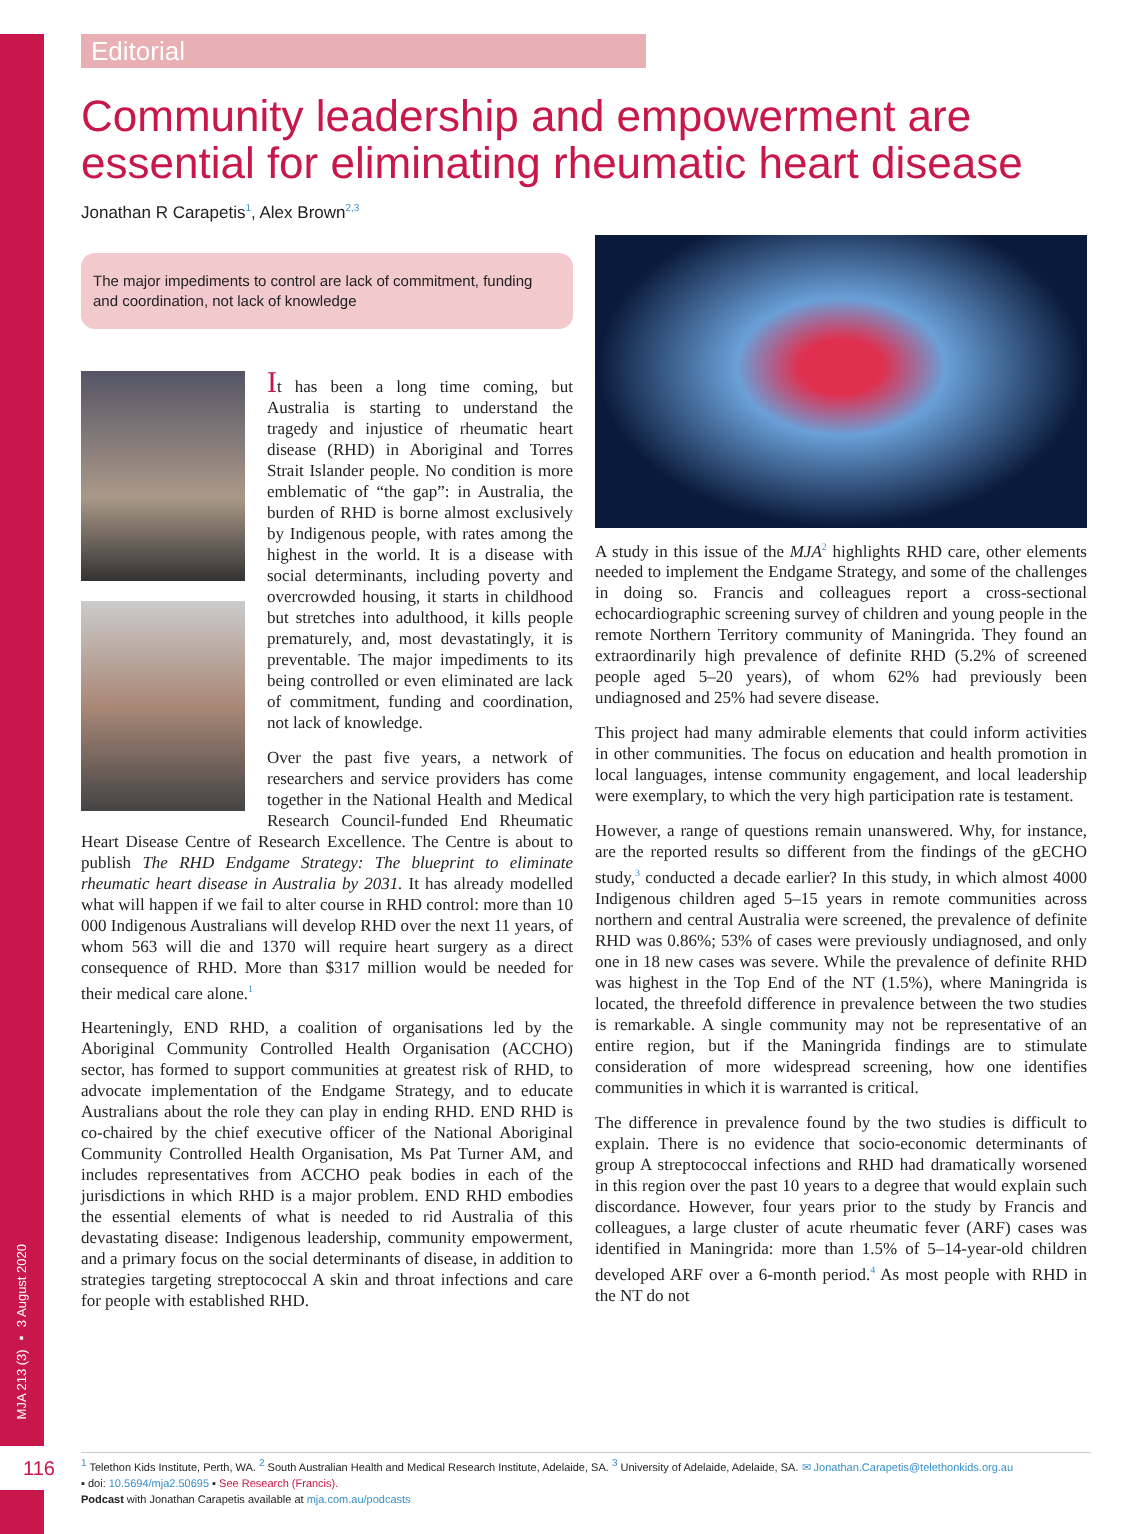MJA 213 (3) ▪ 3 August 2020
116
Editorial
Community leadership and empowerment are essential for eliminating rheumatic heart disease
Jonathan R Carapetis<sup>1</sup>, Alex Brown<sup>2,3</sup>
The major impediments to control are lack of commitment, funding and coordination, not lack of knowledge
It has been a long time coming, but Australia is starting to understand the tragedy and injustice of rheumatic heart disease (RHD) in Aboriginal and Torres Strait Islander people. No condition is more emblematic of “the gap”: in Australia, the burden of RHD is borne almost exclusively by Indigenous people, with rates among the highest in the world. It is a disease with social determinants, including poverty and overcrowded housing, it starts in childhood but stretches into adulthood, it kills people prematurely, and, most devastatingly, it is preventable. The major impediments to its being controlled or even eliminated are lack of commitment, funding and coordination, not lack of knowledge.
Over the past five years, a network of researchers and service providers has come together in the National Health and Medical Research Council-funded End Rheumatic Heart Disease Centre of Research Excellence. The Centre is about to publish The RHD Endgame Strategy: The blueprint to eliminate rheumatic heart disease in Australia by 2031. It has already modelled what will happen if we fail to alter course in RHD control: more than 10 000 Indigenous Australians will develop RHD over the next 11 years, of whom 563 will die and 1370 will require heart surgery as a direct consequence of RHD. More than $317 million would be needed for their medical care alone.<sup>1</sup>
Hearteningly, END RHD, a coalition of organisations led by the Aboriginal Community Controlled Health Organisation (ACCHO) sector, has formed to support communities at greatest risk of RHD, to advocate implementation of the Endgame Strategy, and to educate Australians about the role they can play in ending RHD. END RHD is co-chaired by the chief executive officer of the National Aboriginal Community Controlled Health Organisation, Ms Pat Turner AM, and includes representatives from ACCHO peak bodies in each of the jurisdictions in which RHD is a major problem. END RHD embodies the essential elements of what is needed to rid Australia of this devastating disease: Indigenous leadership, community empowerment, and a primary focus on the social determinants of disease, in addition to strategies targeting streptococcal A skin and throat infections and care for people with established RHD.
A study in this issue of the MJA<sup>2</sup> highlights RHD care, other elements needed to implement the Endgame Strategy, and some of the challenges in doing so. Francis and colleagues report a cross-sectional echocardiographic screening survey of children and young people in the remote Northern Territory community of Maningrida. They found an extraordinarily high prevalence of definite RHD (5.2% of screened people aged 5–20 years), of whom 62% had previously been undiagnosed and 25% had severe disease.
This project had many admirable elements that could inform activities in other communities. The focus on education and health promotion in local languages, intense community engagement, and local leadership were exemplary, to which the very high participation rate is testament.
However, a range of questions remain unanswered. Why, for instance, are the reported results so different from the findings of the gECHO study,<sup>3</sup> conducted a decade earlier? In this study, in which almost 4000 Indigenous children aged 5–15 years in remote communities across northern and central Australia were screened, the prevalence of definite RHD was 0.86%; 53% of cases were previously undiagnosed, and only one in 18 new cases was severe. While the prevalence of definite RHD was highest in the Top End of the NT (1.5%), where Maningrida is located, the threefold difference in prevalence between the two studies is remarkable. A single community may not be representative of an entire region, but if the Maningrida findings are to stimulate consideration of more widespread screening, how one identifies communities in which it is warranted is critical.
The difference in prevalence found by the two studies is difficult to explain. There is no evidence that socio-economic determinants of group A streptococcal infections and RHD had dramatically worsened in this region over the past 10 years to a degree that would explain such discordance. However, four years prior to the study by Francis and colleagues, a large cluster of acute rheumatic fever (ARF) cases was identified in Maningrida: more than 1.5% of 5–14-year-old children developed ARF over a 6-month period.<sup>4</sup> As most people with RHD in the NT do not
<sup>1</sup> Telethon Kids Institute, Perth, WA. <sup>2</sup> South Australian Health and Medical Research Institute, Adelaide, SA. <sup>3</sup> University of Adelaide, Adelaide, SA. ✉ Jonathan.Carapetis@telethonkids.org.au
▪ doi: 10.5694/mja2.50695 ▪ See Research (Francis).
Podcast with Jonathan Carapetis available at mja.com.au/podcasts